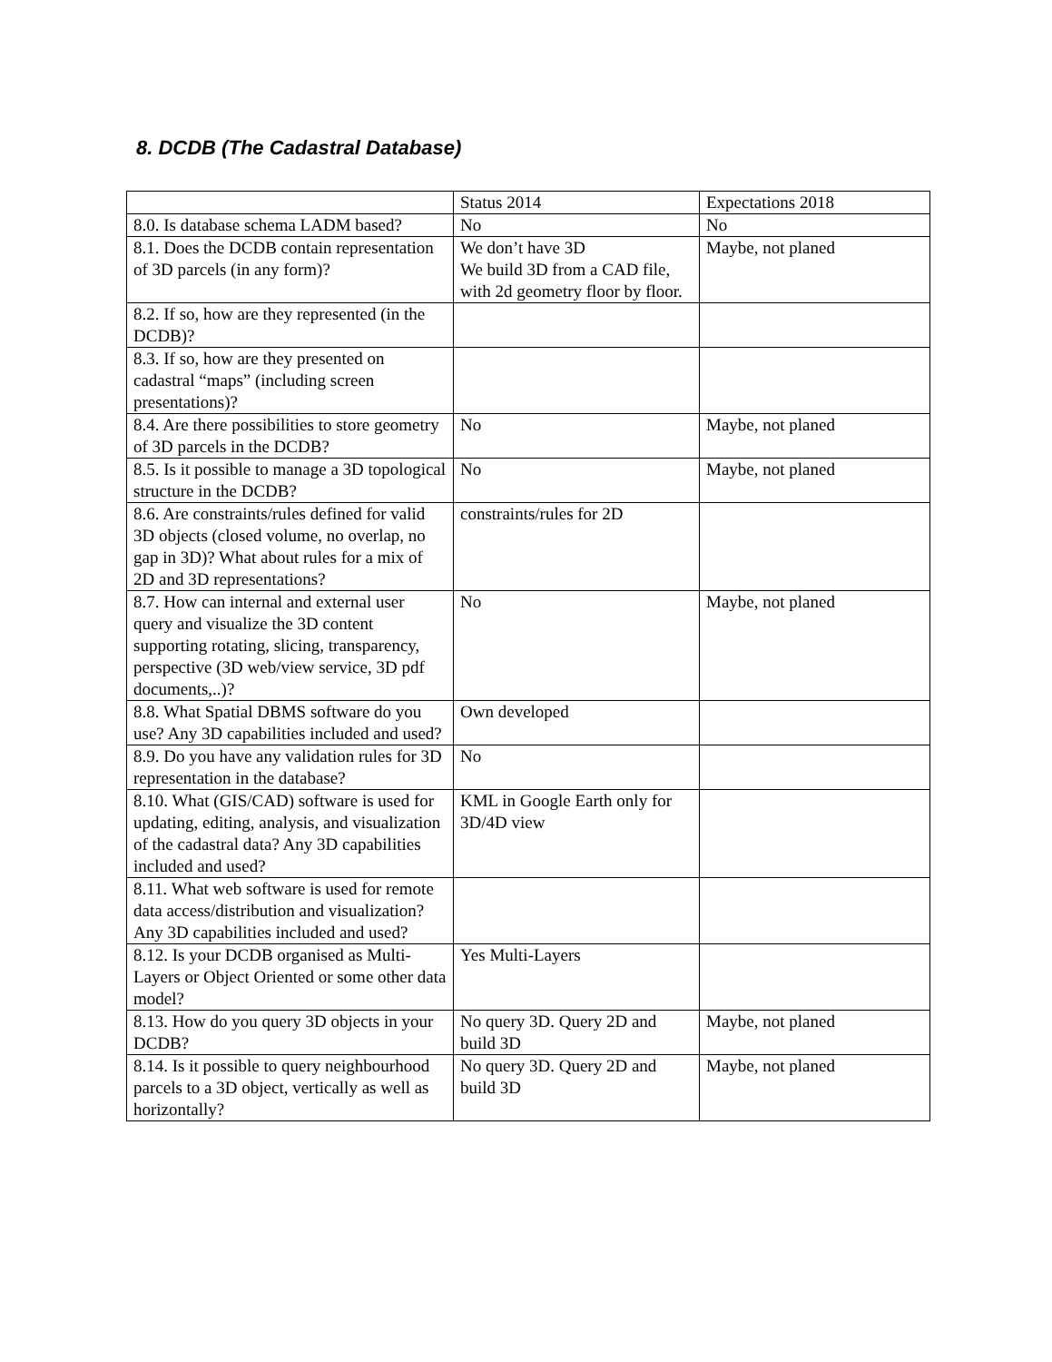8. DCDB (The Cadastral Database)
| | Status 2014 | Expectations 2018 |
| 8.0. Is database schema LADM based? | No | No |
| 8.1. Does the DCDB contain representation of 3D parcels (in any form)? | We don’t have 3D We build 3D from a CAD file, with 2d geometry floor by floor. | Maybe, not planed |
| 8.2. If so, how are they represented (in the DCDB)? | | |
| 8.3. If so, how are they presented on cadastral “maps” (including screen presentations)? | | |
| 8.4. Are there possibilities to store geometry of 3D parcels in the DCDB? | No | Maybe, not planed |
| 8.5. Is it possible to manage a 3D topological structure in the DCDB? | No | Maybe, not planed |
| 8.6. Are constraints/rules defined for valid 3D objects (closed volume, no overlap, no gap in 3D)? What about rules for a mix of 2D and 3D representations? | constraints/rules for 2D | |
| 8.7. How can internal and external user query and visualize the 3D content supporting rotating, slicing, transparency, perspective (3D web/view service, 3D pdf documents,..)? | No | Maybe, not planed |
| 8.8. What Spatial DBMS software do you use? Any 3D capabilities included and used? | Own developed | |
| 8.9. Do you have any validation rules for 3D representation in the database? | No | |
| 8.10. What (GIS/CAD) software is used for updating, editing, analysis, and visualization of the cadastral data? Any 3D capabilities included and used? | KML in Google Earth only for 3D/4D view | |
| 8.11. What web software is used for remote data access/distribution and visualization? Any 3D capabilities included and used? | | |
| 8.12. Is your DCDB organised as Multi-Layers or Object Oriented or some other data model? | Yes Multi-Layers | |
| 8.13. How do you query 3D objects in your DCDB? | No query 3D. Query 2D and build 3D | Maybe, not planed |
| 8.14. Is it possible to query neighbourhood parcels to a 3D object, vertically as well as horizontally? | No query 3D. Query 2D and build 3D | Maybe, not planed |